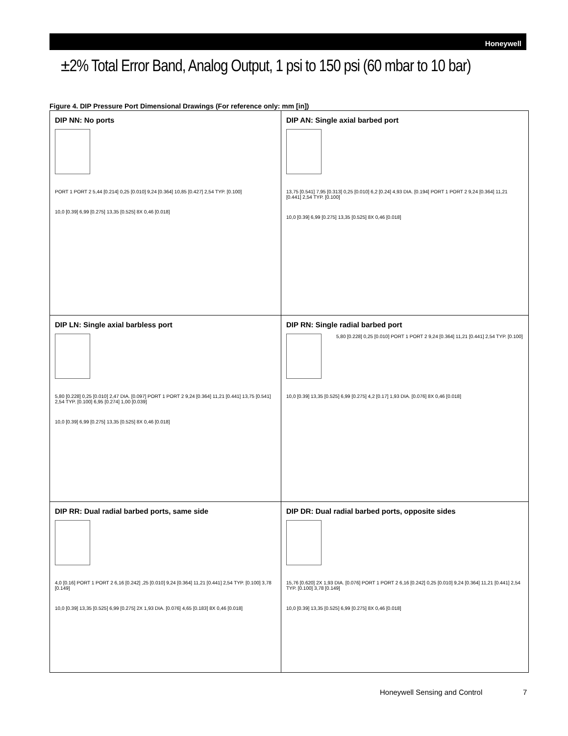Honeywell
±2% Total Error Band, Analog Output, 1 psi to 150 psi (60 mbar to 10 bar)
Figure 4. DIP Pressure Port Dimensional Drawings (For reference only: mm [in])
DIP NN: No ports
PORT 1 PORT 2 5,44 [0.214] 0,25 [0.010] 9,24 [0.364] 10,85 [0.427] 2,54 TYP. [0.100] 10,0 [0.39] 6,99 [0.275] 13,35 [0.525] 8X 0,46 [0.018]
DIP AN: Single axial barbed port
13,75 [0.541] 7,95 [0.313] 0,25 [0.010] 6,2 [0.24] 4,93 DIA. [0.194] PORT 1 PORT 2 9,24 [0.364] 11,21 [0.441] 2,54 TYP. [0.100] 10,0 [0.39] 6,99 [0.275] 13,35 [0.525] 8X 0,46 [0.018]
DIP LN: Single axial barbless port
5,80 [0.228] 0,25 [0.010] 2,47 DIA. [0.097] PORT 1 PORT 2 9,24 [0.364] 11,21 [0.441] 13,75 [0.541] 2,54 TYP. [0.100] 6,95 [0.274] 1,00 [0.039] 10,0 [0.39] 6,99 [0.275] 13,35 [0.525] 8X 0,46 [0.018]
DIP RN: Single radial barbed port
5,80 [0.228] 0,25 [0.010] PORT 1 PORT 2 9,24 [0.364] 11,21 [0.441] 2,54 TYP. [0.100] 10,0 [0.39] 13,35 [0.525] 6,99 [0.275] 4,2 [0.17] 1,93 DIA. [0.076] 8X 0,46 [0.018]
DIP RR: Dual radial barbed ports, same side
4,0 [0.16] PORT 1 PORT 2 6,16 [0.242] ,25 [0.010] 9,24 [0.364] 11,21 [0.441] 2,54 TYP. [0.100] 3,78 [0.149] 10,0 [0.39] 13,35 [0.525] 6,99 [0.275] 2X 1,93 DIA. [0.076] 4,65 [0.183] 8X 0,46 [0.018]
DIP DR: Dual radial barbed ports, opposite sides
15,76 [0.620] 2X 1,93 DIA. [0.076] PORT 1 PORT 2 6,16 [0.242] 0,25 [0.010] 9,24 [0.364] 11,21 [0.441] 2,54 TYP. [0.100] 3,78 [0.149] 10,0 [0.39] 13,35 [0.525] 6,99 [0.275] 8X 0,46 [0.018]
Honeywell Sensing and Control 7